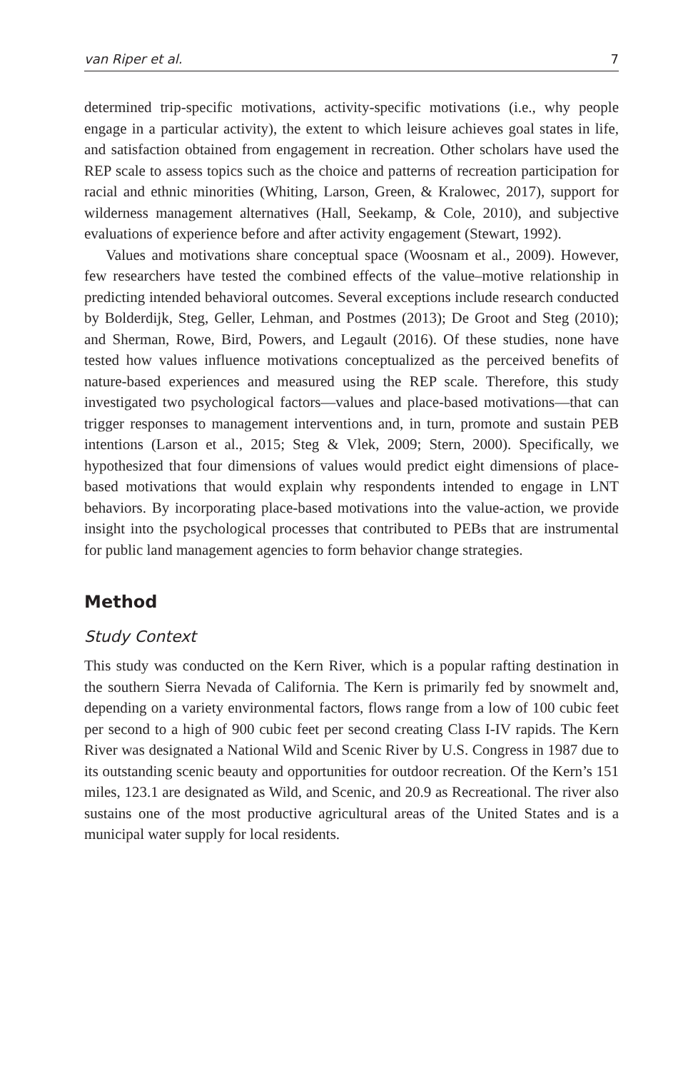van Riper et al. 7
determined trip-specific motivations, activity-specific motivations (i.e., why people engage in a particular activity), the extent to which leisure achieves goal states in life, and satisfaction obtained from engagement in recreation. Other scholars have used the REP scale to assess topics such as the choice and patterns of recreation participation for racial and ethnic minorities (Whiting, Larson, Green, & Kralowec, 2017), support for wilderness management alternatives (Hall, Seekamp, & Cole, 2010), and subjective evaluations of experience before and after activity engagement (Stewart, 1992).
Values and motivations share conceptual space (Woosnam et al., 2009). However, few researchers have tested the combined effects of the value–motive relationship in predicting intended behavioral outcomes. Several exceptions include research conducted by Bolderdijk, Steg, Geller, Lehman, and Postmes (2013); De Groot and Steg (2010); and Sherman, Rowe, Bird, Powers, and Legault (2016). Of these studies, none have tested how values influence motivations conceptualized as the perceived benefits of nature-based experiences and measured using the REP scale. Therefore, this study investigated two psychological factors—values and place-based motivations—that can trigger responses to management interventions and, in turn, promote and sustain PEB intentions (Larson et al., 2015; Steg & Vlek, 2009; Stern, 2000). Specifically, we hypothesized that four dimensions of values would predict eight dimensions of place-based motivations that would explain why respondents intended to engage in LNT behaviors. By incorporating place-based motivations into the value-action, we provide insight into the psychological processes that contributed to PEBs that are instrumental for public land management agencies to form behavior change strategies.
Method
Study Context
This study was conducted on the Kern River, which is a popular rafting destination in the southern Sierra Nevada of California. The Kern is primarily fed by snowmelt and, depending on a variety environmental factors, flows range from a low of 100 cubic feet per second to a high of 900 cubic feet per second creating Class I-IV rapids. The Kern River was designated a National Wild and Scenic River by U.S. Congress in 1987 due to its outstanding scenic beauty and opportunities for outdoor recreation. Of the Kern’s 151 miles, 123.1 are designated as Wild, and Scenic, and 20.9 as Recreational. The river also sustains one of the most productive agricultural areas of the United States and is a municipal water supply for local residents.